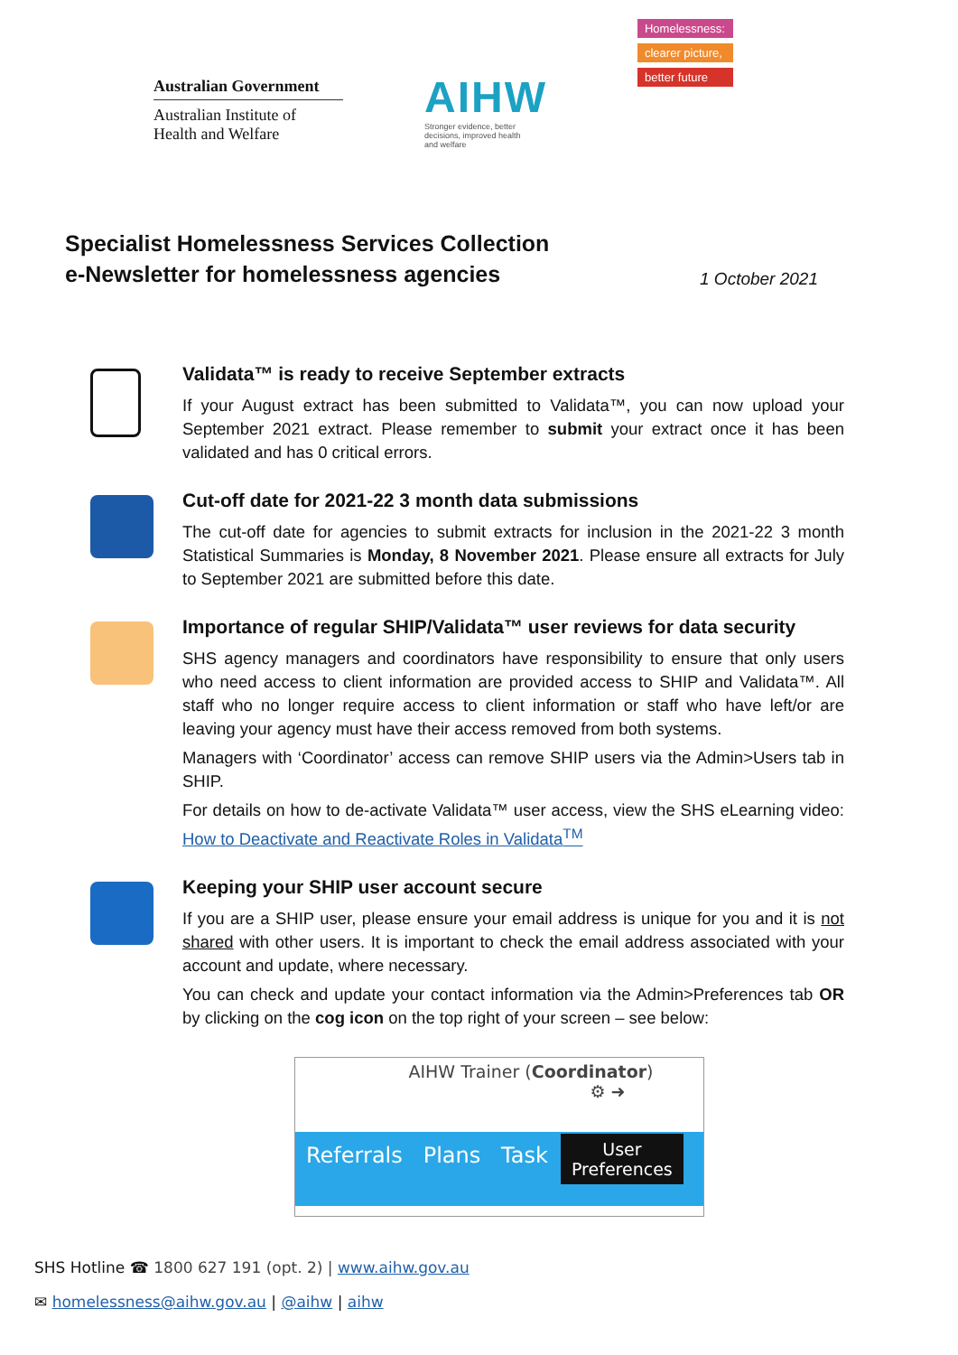Australian Government
Australian Institute of
Health and Welfare
AIHW
Stronger evidence, better decisions, improved health and welfare
Homelessness:
clearer picture,
better future
Specialist Homelessness Services Collection
e-Newsletter for homelessness agencies
1 October 2021
Validata™ is ready to receive September extracts
If your August extract has been submitted to Validata™, you can now upload your September 2021 extract. Please remember to submit your extract once it has been validated and has 0 critical errors.
Cut-off date for 2021-22 3 month data submissions
The cut-off date for agencies to submit extracts for inclusion in the 2021-22 3 month Statistical Summaries is Monday, 8 November 2021. Please ensure all extracts for July to September 2021 are submitted before this date.
Importance of regular SHIP/Validata™ user reviews for data security
SHS agency managers and coordinators have responsibility to ensure that only users who need access to client information are provided access to SHIP and Validata™. All staff who no longer require access to client information or staff who have left/or are leaving your agency must have their access removed from both systems.
Managers with ‘Coordinator’ access can remove SHIP users via the Admin>Users tab in SHIP.
For details on how to de-activate Validata™ user access, view the SHS eLearning video: How to Deactivate and Reactivate Roles in Validata<sup>TM</sup>
Keeping your SHIP user account secure
If you are a SHIP user, please ensure your email address is unique for you and it is not shared with other users. It is important to check the email address associated with your account and update, where necessary.
You can check and update your contact information via the Admin>Preferences tab OR by clicking on the cog icon on the top right of your screen – see below:
AIHW Trainer (Coordinator)
⚙ ➜
Referrals Plans Task
User
Preferences
SHS Hotline ☎ 1800 627 191 (opt. 2) | www.aihw.gov.au
✉ homelessness@aihw.gov.au | @aihw | aihw